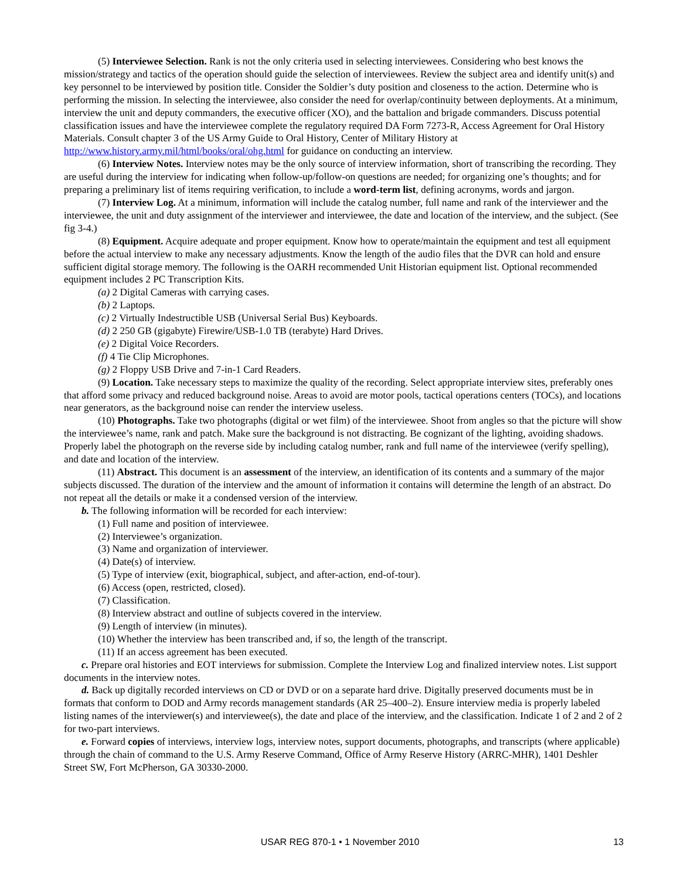(5) Interviewee Selection. Rank is not the only criteria used in selecting interviewees. Considering who best knows the mission/strategy and tactics of the operation should guide the selection of interviewees. Review the subject area and identify unit(s) and key personnel to be interviewed by position title. Consider the Soldier’s duty position and closeness to the action. Determine who is performing the mission. In selecting the interviewee, also consider the need for overlap/continuity between deployments. At a minimum, interview the unit and deputy commanders, the executive officer (XO), and the battalion and brigade commanders. Discuss potential classification issues and have the interviewee complete the regulatory required DA Form 7273-R, Access Agreement for Oral History Materials. Consult chapter 3 of the US Army Guide to Oral History, Center of Military History at http://www.history.army.mil/html/books/oral/ohg.html for guidance on conducting an interview.
(6) Interview Notes. Interview notes may be the only source of interview information, short of transcribing the recording. They are useful during the interview for indicating when follow-up/follow-on questions are needed; for organizing one’s thoughts; and for preparing a preliminary list of items requiring verification, to include a word-term list, defining acronyms, words and jargon.
(7) Interview Log. At a minimum, information will include the catalog number, full name and rank of the interviewer and the interviewee, the unit and duty assignment of the interviewer and interviewee, the date and location of the interview, and the subject. (See fig 3-4.)
(8) Equipment. Acquire adequate and proper equipment. Know how to operate/maintain the equipment and test all equipment before the actual interview to make any necessary adjustments. Know the length of the audio files that the DVR can hold and ensure sufficient digital storage memory. The following is the OARH recommended Unit Historian equipment list. Optional recommended equipment includes 2 PC Transcription Kits.
(a) 2 Digital Cameras with carrying cases.
(b) 2 Laptops.
(c) 2 Virtually Indestructible USB (Universal Serial Bus) Keyboards.
(d) 2 250 GB (gigabyte) Firewire/USB-1.0 TB (terabyte) Hard Drives.
(e) 2 Digital Voice Recorders.
(f) 4 Tie Clip Microphones.
(g) 2 Floppy USB Drive and 7-in-1 Card Readers.
(9) Location. Take necessary steps to maximize the quality of the recording. Select appropriate interview sites, preferably ones that afford some privacy and reduced background noise. Areas to avoid are motor pools, tactical operations centers (TOCs), and locations near generators, as the background noise can render the interview useless.
(10) Photographs. Take two photographs (digital or wet film) of the interviewee. Shoot from angles so that the picture will show the interviewee’s name, rank and patch. Make sure the background is not distracting. Be cognizant of the lighting, avoiding shadows. Properly label the photograph on the reverse side by including catalog number, rank and full name of the interviewee (verify spelling), and date and location of the interview.
(11) Abstract. This document is an assessment of the interview, an identification of its contents and a summary of the major subjects discussed. The duration of the interview and the amount of information it contains will determine the length of an abstract. Do not repeat all the details or make it a condensed version of the interview.
b. The following information will be recorded for each interview:
(1) Full name and position of interviewee.
(2) Interviewee’s organization.
(3) Name and organization of interviewer.
(4) Date(s) of interview.
(5) Type of interview (exit, biographical, subject, and after-action, end-of-tour).
(6) Access (open, restricted, closed).
(7) Classification.
(8) Interview abstract and outline of subjects covered in the interview.
(9) Length of interview (in minutes).
(10) Whether the interview has been transcribed and, if so, the length of the transcript.
(11) If an access agreement has been executed.
c. Prepare oral histories and EOT interviews for submission. Complete the Interview Log and finalized interview notes. List support documents in the interview notes.
d. Back up digitally recorded interviews on CD or DVD or on a separate hard drive. Digitally preserved documents must be in formats that conform to DOD and Army records management standards (AR 25–400–2). Ensure interview media is properly labeled listing names of the interviewer(s) and interviewee(s), the date and place of the interview, and the classification. Indicate 1 of 2 and 2 of 2 for two-part interviews.
e. Forward copies of interviews, interview logs, interview notes, support documents, photographs, and transcripts (where applicable) through the chain of command to the U.S. Army Reserve Command, Office of Army Reserve History (ARRC-MHR), 1401 Deshler Street SW, Fort McPherson, GA 30330-2000.
USAR REG 870-1 • 1 November 2010
13